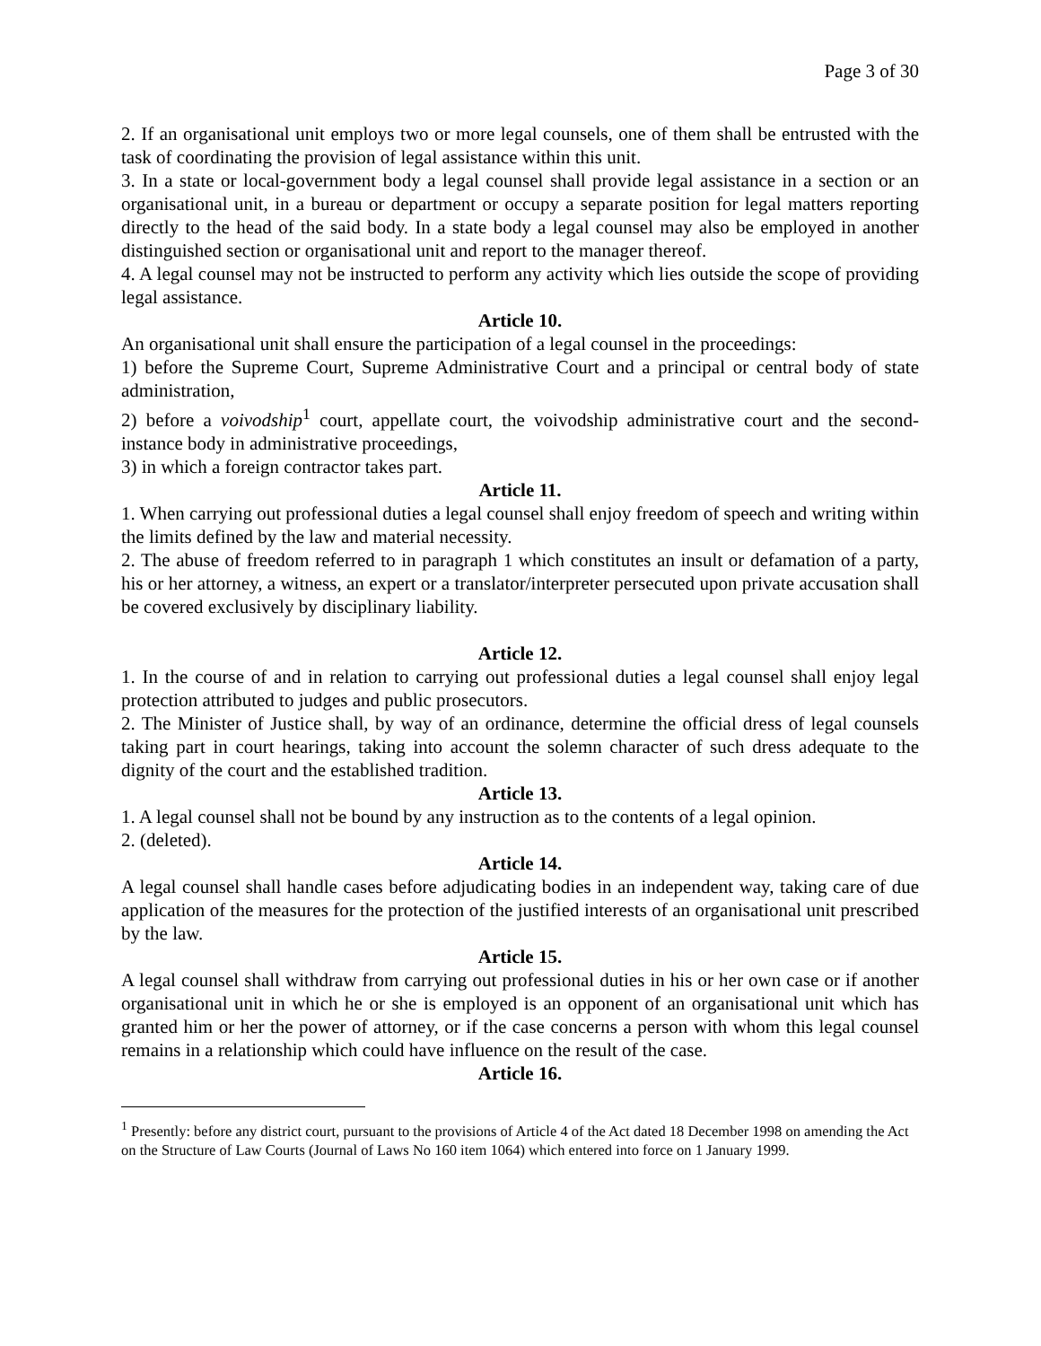Page 3 of 30
2. If an organisational unit employs two or more legal counsels, one of them shall be entrusted with the task of coordinating the provision of legal assistance within this unit.
3. In a state or local-government body a legal counsel shall provide legal assistance in a section or an organisational unit, in a bureau or department or occupy a separate position for legal matters reporting directly to the head of the said body. In a state body a legal counsel may also be employed in another distinguished section or organisational unit and report to the manager thereof.
4. A legal counsel may not be instructed to perform any activity which lies outside the scope of providing legal assistance.
Article 10.
An organisational unit shall ensure the participation of a legal counsel in the proceedings:
1) before the Supreme Court, Supreme Administrative Court and a principal or central body of state administration,
2) before a voivodship<sup>1</sup> court, appellate court, the voivodship administrative court and the second-instance body in administrative proceedings,
3) in which a foreign contractor takes part.
Article 11.
1. When carrying out professional duties a legal counsel shall enjoy freedom of speech and writing within the limits defined by the law and material necessity.
2. The abuse of freedom referred to in paragraph 1 which constitutes an insult or defamation of a party, his or her attorney, a witness, an expert or a translator/interpreter persecuted upon private accusation shall be covered exclusively by disciplinary liability.
Article 12.
1. In the course of and in relation to carrying out professional duties a legal counsel shall enjoy legal protection attributed to judges and public prosecutors.
2. The Minister of Justice shall, by way of an ordinance, determine the official dress of legal counsels taking part in court hearings, taking into account the solemn character of such dress adequate to the dignity of the court and the established tradition.
Article 13.
1. A legal counsel shall not be bound by any instruction as to the contents of a legal opinion.
2. (deleted).
Article 14.
A legal counsel shall handle cases before adjudicating bodies in an independent way, taking care of due application of the measures for the protection of the justified interests of an organisational unit prescribed by the law.
Article 15.
A legal counsel shall withdraw from carrying out professional duties in his or her own case or if another organisational unit in which he or she is employed is an opponent of an organisational unit which has granted him or her the power of attorney, or if the case concerns a person with whom this legal counsel remains in a relationship which could have influence on the result of the case.
Article 16.
<sup>1</sup> Presently: before any district court, pursuant to the provisions of Article 4 of the Act dated 18 December 1998 on amending the Act on the Structure of Law Courts (Journal of Laws No 160 item 1064) which entered into force on 1 January 1999.